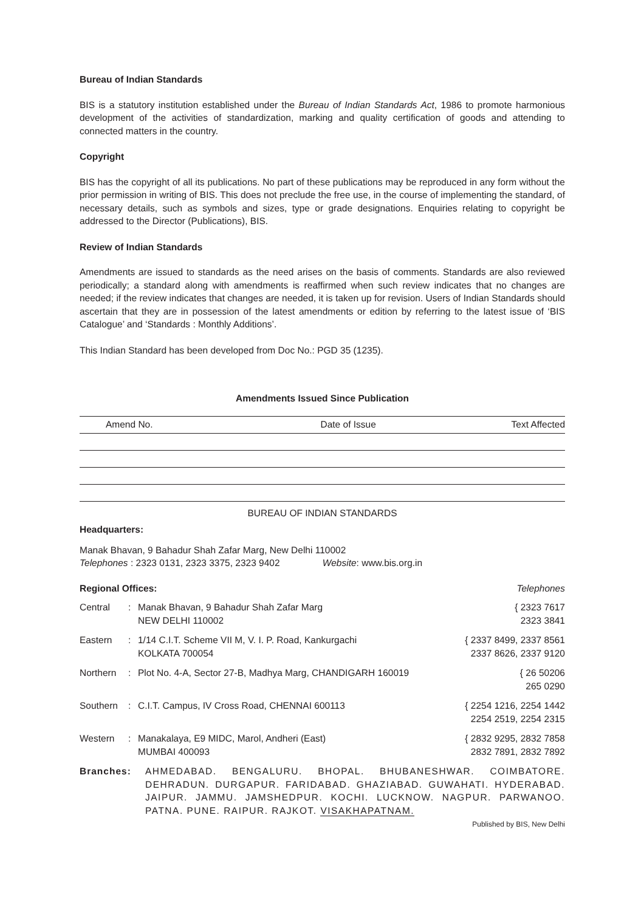Bureau of Indian Standards
BIS is a statutory institution established under the Bureau of Indian Standards Act, 1986 to promote harmonious development of the activities of standardization, marking and quality certification of goods and attending to connected matters in the country.
Copyright
BIS has the copyright of all its publications. No part of these publications may be reproduced in any form without the prior permission in writing of BIS. This does not preclude the free use, in the course of implementing the standard, of necessary details, such as symbols and sizes, type or grade designations. Enquiries relating to copyright be addressed to the Director (Publications), BIS.
Review of Indian Standards
Amendments are issued to standards as the need arises on the basis of comments. Standards are also reviewed periodically; a standard along with amendments is reaffirmed when such review indicates that no changes are needed; if the review indicates that changes are needed, it is taken up for revision. Users of Indian Standards should ascertain that they are in possession of the latest amendments or edition by referring to the latest issue of ‘BIS Catalogue’ and ‘Standards : Monthly Additions’.
This Indian Standard has been developed from Doc No.: PGD 35 (1235).
Amendments Issued Since Publication
| Amend No. | Date of Issue | Text Affected |
| --- | --- | --- |
BUREAU OF INDIAN STANDARDS
Headquarters:
Manak Bhavan, 9 Bahadur Shah Zafar Marg, New Delhi 110002
Telephones : 2323 0131, 2323 3375, 2323 9402 Website: www.bis.org.in
Regional Offices: Telephones
| Central | : | Manak Bhavan, 9 Bahadur Shah Zafar Marg NEW DELHI 110002 | { 2323 7617 2323 3841 |
| Eastern | : | 1/14 C.I.T. Scheme VII M, V. I. P. Road, Kankurgachi KOLKATA 700054 | { 2337 8499, 2337 8561 2337 8626, 2337 9120 |
| Northern | : | Plot No. 4-A, Sector 27-B, Madhya Marg, CHANDIGARH 160019 | { 26 50206 265 0290 |
| Southern | : | C.I.T. Campus, IV Cross Road, CHENNAI 600113 | { 2254 1216, 2254 1442 2254 2519, 2254 2315 |
| Western | : | Manakalaya, E9 MIDC, Marol, Andheri (East) MUMBAI 400093 | { 2832 9295, 2832 7858 2832 7891, 2832 7892 |
Branches: AHMEDABAD. BENGALURU. BHOPAL. BHUBANESHWAR. COIMBATORE. DEHRADUN. DURGAPUR. FARIDABAD. GHAZIABAD. GUWAHATI. HYDERABAD. JAIPUR. JAMMU. JAMSHEDPUR. KOCHI. LUCKNOW. NAGPUR. PARWANOO. PATNA. PUNE. RAIPUR. RAJKOT. VISAKHAPATNAM.
Published by BIS, New Delhi